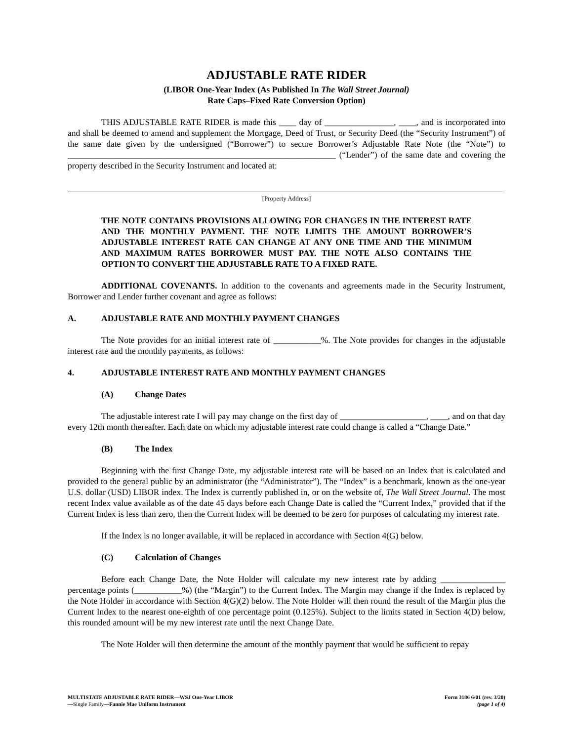ADJUSTABLE RATE RIDER
(LIBOR One-Year Index (As Published In The Wall Street Journal)
Rate Caps–Fixed Rate Conversion Option)
THIS ADJUSTABLE RATE RIDER is made this ____ day of ________________, ____, and is incorporated into and shall be deemed to amend and supplement the Mortgage, Deed of Trust, or Security Deed (the “Security Instrument”) of the same date given by the undersigned (“Borrower”) to secure Borrower’s Adjustable Rate Note (the “Note”) to ______________________________________________________________ (“Lender”) of the same date and covering the property described in the Security Instrument and located at:
[Property Address]
THE NOTE CONTAINS PROVISIONS ALLOWING FOR CHANGES IN THE INTEREST RATE AND THE MONTHLY PAYMENT. THE NOTE LIMITS THE AMOUNT BORROWER’S ADJUSTABLE INTEREST RATE CAN CHANGE AT ANY ONE TIME AND THE MINIMUM AND MAXIMUM RATES BORROWER MUST PAY. THE NOTE ALSO CONTAINS THE OPTION TO CONVERT THE ADJUSTABLE RATE TO A FIXED RATE.
ADDITIONAL COVENANTS. In addition to the covenants and agreements made in the Security Instrument, Borrower and Lender further covenant and agree as follows:
A. ADJUSTABLE RATE AND MONTHLY PAYMENT CHANGES
The Note provides for an initial interest rate of ___________%. The Note provides for changes in the adjustable interest rate and the monthly payments, as follows:
4. ADJUSTABLE INTEREST RATE AND MONTHLY PAYMENT CHANGES
(A) Change Dates
The adjustable interest rate I will pay may change on the first day of ____________________, ____, and on that day every 12th month thereafter. Each date on which my adjustable interest rate could change is called a “Change Date.”
(B) The Index
Beginning with the first Change Date, my adjustable interest rate will be based on an Index that is calculated and provided to the general public by an administrator (the “Administrator”). The “Index” is a benchmark, known as the one-year U.S. dollar (USD) LIBOR index. The Index is currently published in, or on the website of, The Wall Street Journal. The most recent Index value available as of the date 45 days before each Change Date is called the “Current Index,” provided that if the Current Index is less than zero, then the Current Index will be deemed to be zero for purposes of calculating my interest rate.
If the Index is no longer available, it will be replaced in accordance with Section 4(G) below.
(C) Calculation of Changes
Before each Change Date, the Note Holder will calculate my new interest rate by adding _______________ percentage points (___________%) (the “Margin”) to the Current Index. The Margin may change if the Index is replaced by the Note Holder in accordance with Section 4(G)(2) below. The Note Holder will then round the result of the Margin plus the Current Index to the nearest one-eighth of one percentage point (0.125%). Subject to the limits stated in Section 4(D) below, this rounded amount will be my new interest rate until the next Change Date.
The Note Holder will then determine the amount of the monthly payment that would be sufficient to repay
MULTISTATE ADJUSTABLE RATE RIDER—WSJ One-Year LIBOR
—Single Family—Fannie Mae Uniform Instrument
Form 3186 6/01 (rev. 3/20)
(page 1 of 4)